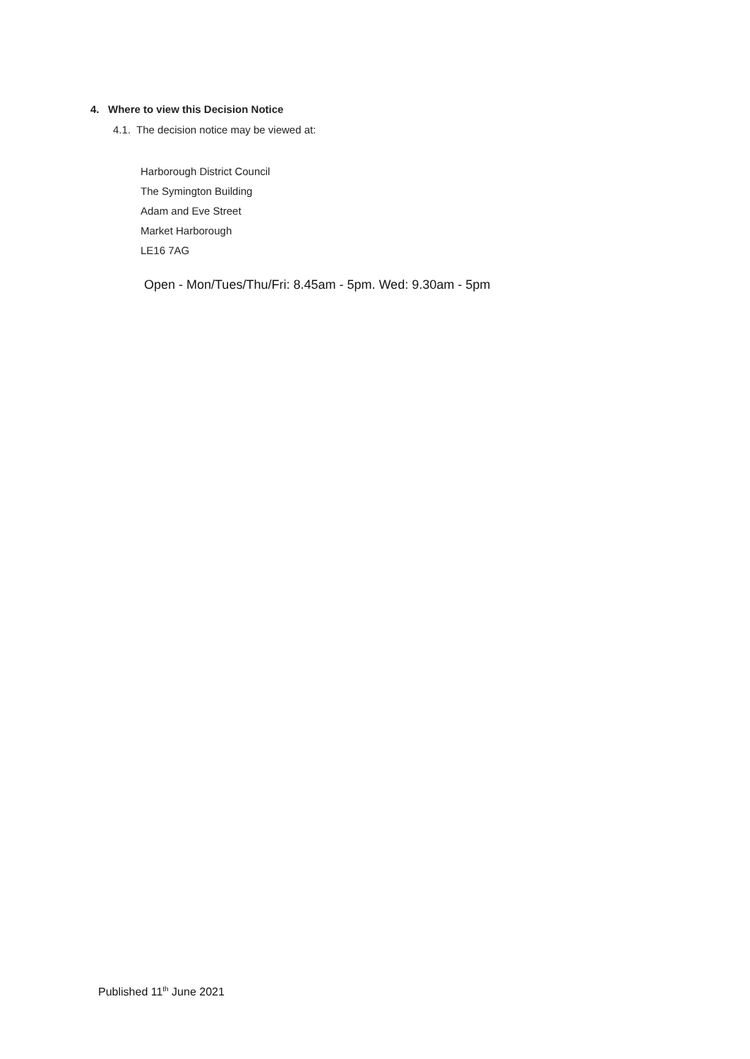4. Where to view this Decision Notice
4.1. The decision notice may be viewed at:
Harborough District Council
The Symington Building
Adam and Eve Street
Market Harborough
LE16 7AG
Open - Mon/Tues/Thu/Fri: 8.45am - 5pm. Wed: 9.30am - 5pm
Published 11<sup>th</sup> June 2021